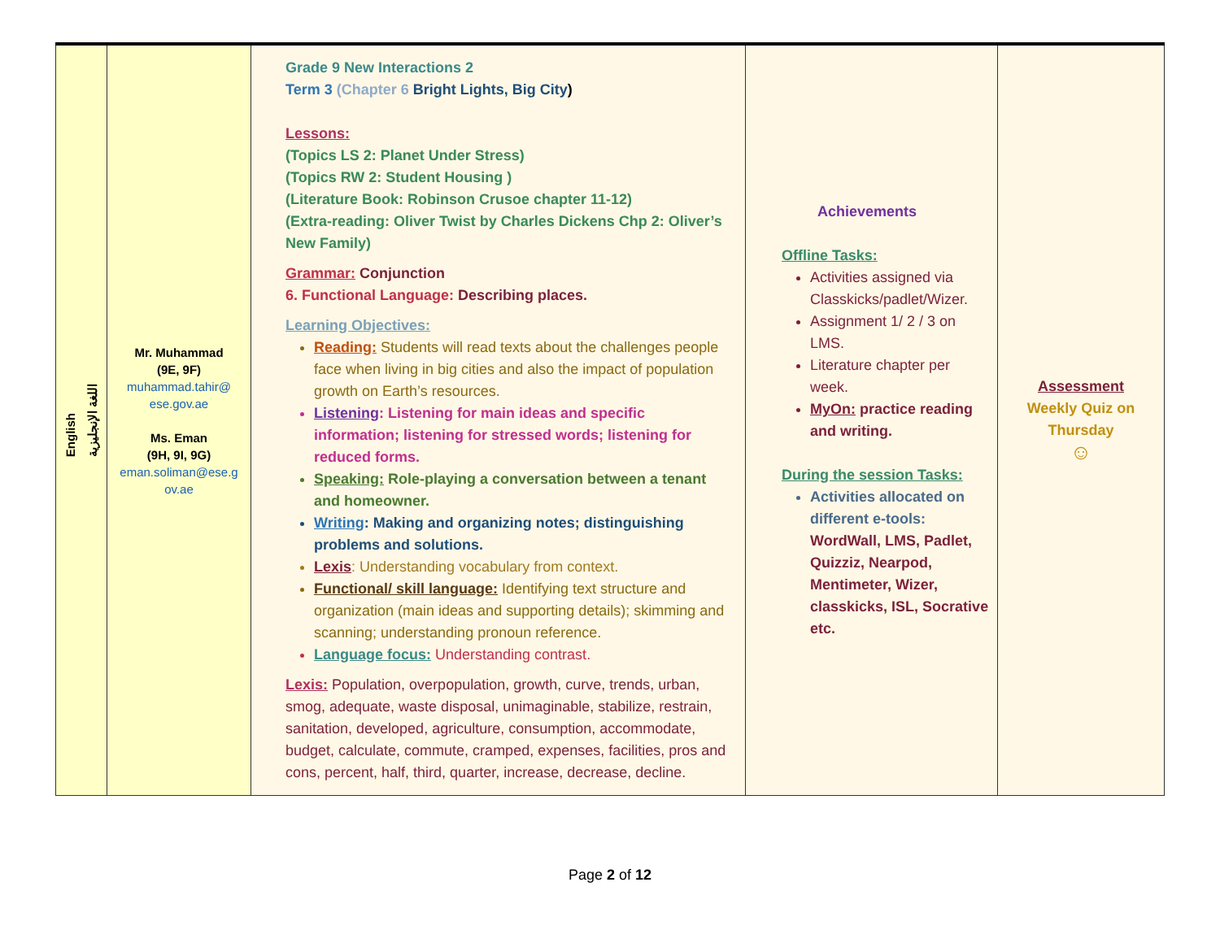| English اللغة الإنجليزية | Mr. Muhammad (9E, 9F) muhammad.tahir@ ese.gov.ae Ms. Eman (9H, 9I, 9G) eman.soliman@ese.g ov.ae | Grade 9 New Interactions 2 Term 3 (Chapter 6 Bright Lights, Big City ) Lessons: (Topics LS 2: Planet Under Stress) (Topics RW 2: Student Housing ) (Literature Book: Robinson Crusoe chapter 11-12) (Extra-reading: Oliver Twist by Charles Dickens Chp 2: Oliver’s New Family) Grammar: Conjunction 6. Functional Language: Describing places. Learning Objectives: Reading: Students will read texts about the challenges people face when living in big cities and also the impact of population growth on Earth’s resources. Listening : Listening for main ideas and specific information; listening for stressed words; listening for reduced forms. Speaking: Role-playing a conversation between a tenant and homeowner. Writing : Making and organizing notes; distinguishing problems and solutions. Lexis : Understanding vocabulary from context. Functional/ skill language: Identifying text structure and organization (main ideas and supporting details); skimming and scanning; understanding pronoun reference. Language focus: Understanding contrast. Lexis: Population, overpopulation, growth, curve, trends, urban, smog, adequate, waste disposal, unimaginable, stabilize, restrain, sanitation, developed, agriculture, consumption, accommodate, budget, calculate, commute, cramped, expenses, facilities, pros and cons, percent, half, third, quarter, increase, decrease, decline. | Achievements Offline Tasks: Activities assigned via Classkicks/padlet/Wizer. Assignment 1/ 2 / 3 on LMS. Literature chapter per week. MyOn: practice reading and writing. During the session Tasks: Activities allocated on different e-tools: WordWall, LMS, Padlet, Quizziz, Nearpod, Mentimeter, Wizer, classkicks, ISL, Socrative etc. | Assessment Weekly Quiz on Thursday ☺ |
Page 2 of 12